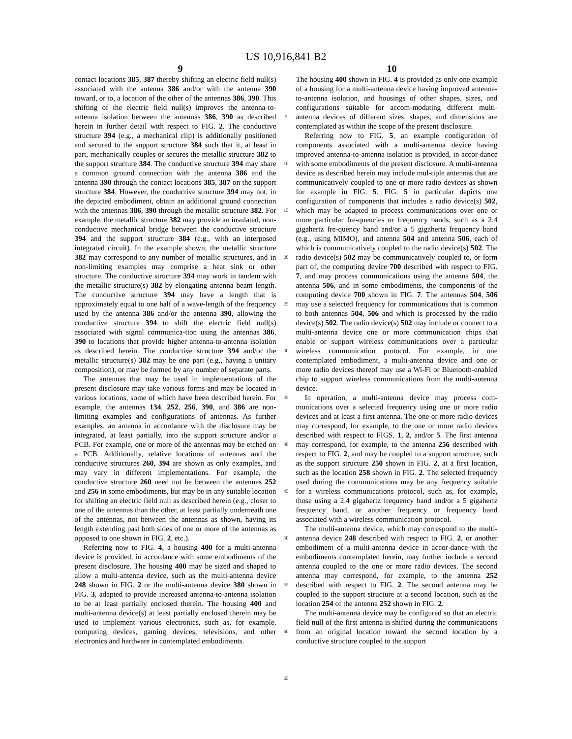US 10,916,841 B2
9 10
contact locations 385, 387 thereby shifting an electric field null(s) associated with the antenna 386 and/or with the antenna 390 toward, or to, a location of the other of the antennas 386, 390. This shifting of the electric field null(s) improves the antenna-to-antenna isolation between the antennas 386, 390 as described herein in further detail with respect to FIG. 2. The conductive structure 394 (e.g., a mechanical clip) is additionally positioned and secured to the support structure 384 such that it, at least in part, mechanically couples or secures the metallic structure 382 to the support structure 384. The conductive structure 394 may share a common ground connection with the antenna 386 and the antenna 390 through the contact locations 385, 387 on the support structure 384. However, the conductive structure 394 may not, in the depicted embodiment, obtain an additional ground connection with the antennas 386, 390 through the metallic structure 382. For example, the metallic structure 382 may provide an insulated, non-conductive mechanical bridge between the conductive structure 394 and the support structure 384 (e.g., with an interposed integrated circuit). In the example shown, the metallic structure 382 may correspond to any number of metallic structures, and in non-limiting examples may comprise a heat sink or other structure. The conductive structure 394 may work in tandem with the metallic structure(s) 382 by elongating antenna beam length. The conductive structure 394 may have a length that is approximately equal to one half of a wave-length of the frequency used by the antenna 386 and/or the antenna 390, allowing the conductive structure 394 to shift the electric field null(s) associated with signal communica-tion using the antennas 386, 390 to locations that provide higher antenna-to-antenna isolation as described herein. The conductive structure 394 and/or the metallic structure(s) 382 may be one part (e.g., having a unitary composition), or may be formed by any number of separate parts.
The antennas that may be used in implementations of the present disclosure may take various forms and may be located in various locations, some of which have been described herein. For example, the antennas 134, 252, 256, 390, and 386 are non-limiting examples and configurations of antennas. As further examples, an antenna in accordance with the disclosure may be integrated, at least partially, into the support structure and/or a PCB. For example, one or more of the antennas may be etched on a PCB. Additionally, relative locations of antennas and the conductive structures 260, 394 are shown as only examples, and may vary in different implementations. For example, the conductive structure 260 need not be between the antennas 252 and 256 in some embodiments, but may be in any suitable location for shifting an electric field null as described herein (e.g., closer to one of the antennas than the other, at least partially underneath one of the antennas, not between the antennas as shown, having its length extending past both sides of one or more of the antennas as opposed to one shown in FIG. 2, etc.).
Referring now to FIG. 4, a housing 400 for a multi-antenna device is provided, in accordance with some embodiments of the present disclosure. The housing 400 may be sized and shaped to allow a multi-antenna device, such as the multi-antenna device 248 shown in FIG. 2 or the multi-antenna device 380 shown in FIG. 3, adapted to provide increased antenna-to-antenna isolation to be at least partially enclosed therein. The housing 400 and multi-antenna device(s) at least partially enclosed therein may be used to implement various electronics, such as, for example, computing devices, gaming devices, televisions, and other electronics and hardware in contemplated embodiments.
5
10
15
20
25
30
35
40
45
50
55
60
65
The housing 400 shown in FIG. 4 is provided as only one example of a housing for a multi-antenna device having improved antenna-to-antenna isolation, and housings of other shapes, sizes, and configurations suitable for accom-modating different multi-antenna devices of different sizes, shapes, and dimensions are contemplated as within the scope of the present disclosure.
Referring now to FIG. 5, an example configuration of components associated with a multi-antenna device having improved antenna-to-antenna isolation is provided, in accor-dance with some embodiments of the present disclosure. A multi-antenna device as described herein may include mul-tiple antennas that are communicatively coupled to one or more radio devices as shown for example in FIG. 5. FIG. 5 in particular depicts one configuration of components that includes a radio device(s) 502, which may be adapted to process communications over one or more particular fre-quencies or frequency bands, such as a 2.4 gigahertz fre-quency band and/or a 5 gigahertz frequency band (e.g., using MIMO), and antenna 504 and antenna 506, each of which is communicatively coupled to the radio device(s) 502. The radio device(s) 502 may be communicatively coupled to, or form part of, the computing device 700 described with respect to FIG. 7, and may process communications using the antenna 504, the antenna 506, and in some embodiments, the components of the computing device 700 shown in FIG. 7. The antennas 504, 506 may use a selected frequency for communications that is common to both antennas 504, 506 and which is processed by the radio device(s) 502. The radio device(s) 502 may include or connect to a multi-antenna device one or more communication chips that enable or support wireless communications over a particular wireless communication protocol. For example, in one contemplated embodiment, a multi-antenna device and one or more radio devices thereof may use a Wi-Fi or Bluetooth-enabled chip to support wireless communications from the multi-antenna device.
In operation, a multi-antenna device may process com-munications over a selected frequency using one or more radio devices and at least a first antenna. The one or more radio devices may correspond, for example, to the one or more radio devices described with respect to FIGS. 1, 2, and/or 5. The first antenna may correspond, for example, to the antenna 256 described with respect to FIG. 2, and may be coupled to a support structure, such as the support structure 250 shown in FIG. 2, at a first location, such as the location 258 shown in FIG. 2. The selected frequency used during the communications may be any frequency suitable for a wireless communications protocol, such as, for example, those using a 2.4 gigahertz frequency band and/or a 5 gigahertz frequency band, or another frequency or frequency band associated with a wireless communication protocol.
The multi-antenna device, which may correspond to the multi-antenna device 248 described with respect to FIG. 2, or another embodiment of a multi-antenna device in accor-dance with the embodiments contemplated herein, may further include a second antenna coupled to the one or more radio devices. The second antenna may correspond, for example, to the antenna 252 described with respect to FIG. 2. The second antenna may be coupled to the support structure at a second location, such as the location 254 of the antenna 252 shown in FIG. 2.
The multi-antenna device may be configured so that an electric field null of the first antenna is shifted during the communications from an original location toward the second location by a conductive structure coupled to the support